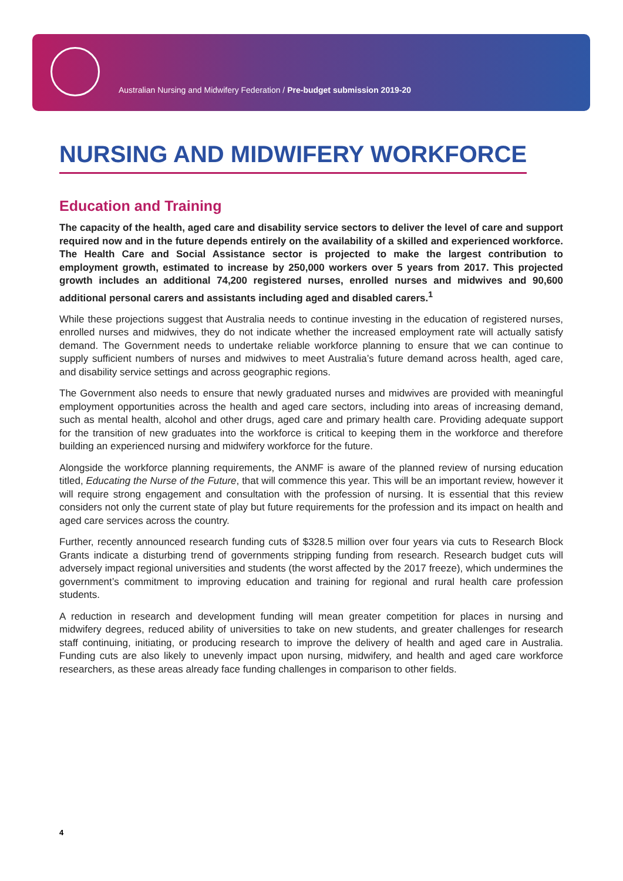Australian Nursing and Midwifery Federation / Pre-budget submission 2019-20
NURSING AND MIDWIFERY WORKFORCE
Education and Training
The capacity of the health, aged care and disability service sectors to deliver the level of care and support required now and in the future depends entirely on the availability of a skilled and experienced workforce. The Health Care and Social Assistance sector is projected to make the largest contribution to employment growth, estimated to increase by 250,000 workers over 5 years from 2017. This projected growth includes an additional 74,200 registered nurses, enrolled nurses and midwives and 90,600 additional personal carers and assistants including aged and disabled carers.<sup>1</sup>
While these projections suggest that Australia needs to continue investing in the education of registered nurses, enrolled nurses and midwives, they do not indicate whether the increased employment rate will actually satisfy demand. The Government needs to undertake reliable workforce planning to ensure that we can continue to supply sufficient numbers of nurses and midwives to meet Australia’s future demand across health, aged care, and disability service settings and across geographic regions.
The Government also needs to ensure that newly graduated nurses and midwives are provided with meaningful employment opportunities across the health and aged care sectors, including into areas of increasing demand, such as mental health, alcohol and other drugs, aged care and primary health care. Providing adequate support for the transition of new graduates into the workforce is critical to keeping them in the workforce and therefore building an experienced nursing and midwifery workforce for the future.
Alongside the workforce planning requirements, the ANMF is aware of the planned review of nursing education titled, Educating the Nurse of the Future, that will commence this year. This will be an important review, however it will require strong engagement and consultation with the profession of nursing. It is essential that this review considers not only the current state of play but future requirements for the profession and its impact on health and aged care services across the country.
Further, recently announced research funding cuts of $328.5 million over four years via cuts to Research Block Grants indicate a disturbing trend of governments stripping funding from research. Research budget cuts will adversely impact regional universities and students (the worst affected by the 2017 freeze), which undermines the government’s commitment to improving education and training for regional and rural health care profession students.
A reduction in research and development funding will mean greater competition for places in nursing and midwifery degrees, reduced ability of universities to take on new students, and greater challenges for research staff continuing, initiating, or producing research to improve the delivery of health and aged care in Australia. Funding cuts are also likely to unevenly impact upon nursing, midwifery, and health and aged care workforce researchers, as these areas already face funding challenges in comparison to other fields.
4